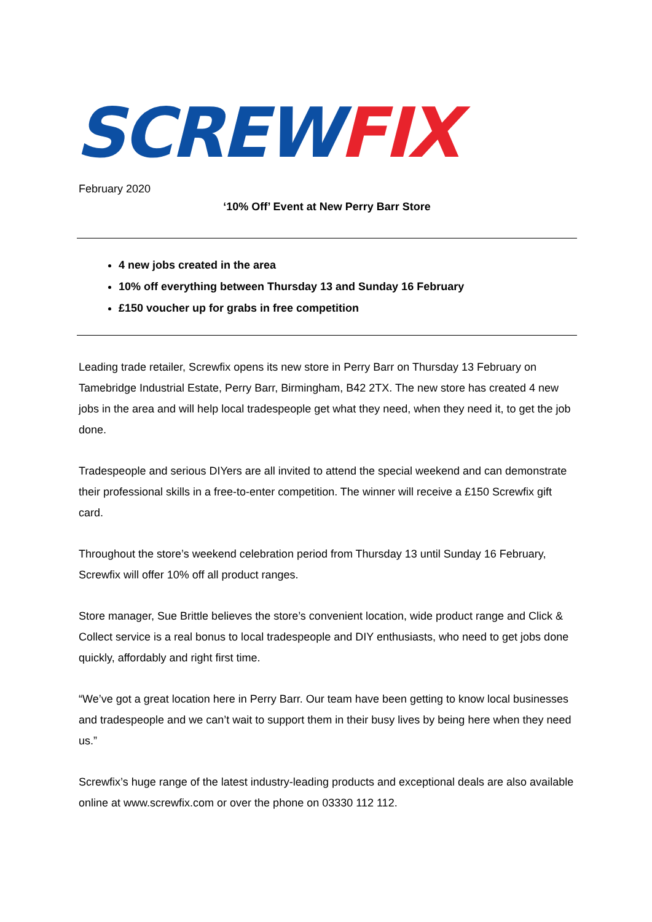SCREW FIX
February 2020
‘10% Off’ Event at New Perry Barr Store
4 new jobs created in the area
10% off everything between Thursday 13 and Sunday 16 February
£150 voucher up for grabs in free competition
Leading trade retailer, Screwfix opens its new store in Perry Barr on Thursday 13 February on Tamebridge Industrial Estate, Perry Barr, Birmingham, B42 2TX. The new store has created 4 new jobs in the area and will help local tradespeople get what they need, when they need it, to get the job done.
Tradespeople and serious DIYers are all invited to attend the special weekend and can demonstrate their professional skills in a free-to-enter competition. The winner will receive a £150 Screwfix gift card.
Throughout the store’s weekend celebration period from Thursday 13 until Sunday 16 February, Screwfix will offer 10% off all product ranges.
Store manager, Sue Brittle believes the store’s convenient location, wide product range and Click & Collect service is a real bonus to local tradespeople and DIY enthusiasts, who need to get jobs done quickly, affordably and right first time.
“We’ve got a great location here in Perry Barr. Our team have been getting to know local businesses and tradespeople and we can’t wait to support them in their busy lives by being here when they need us.”
Screwfix’s huge range of the latest industry-leading products and exceptional deals are also available online at www.screwfix.com or over the phone on 03330 112 112.